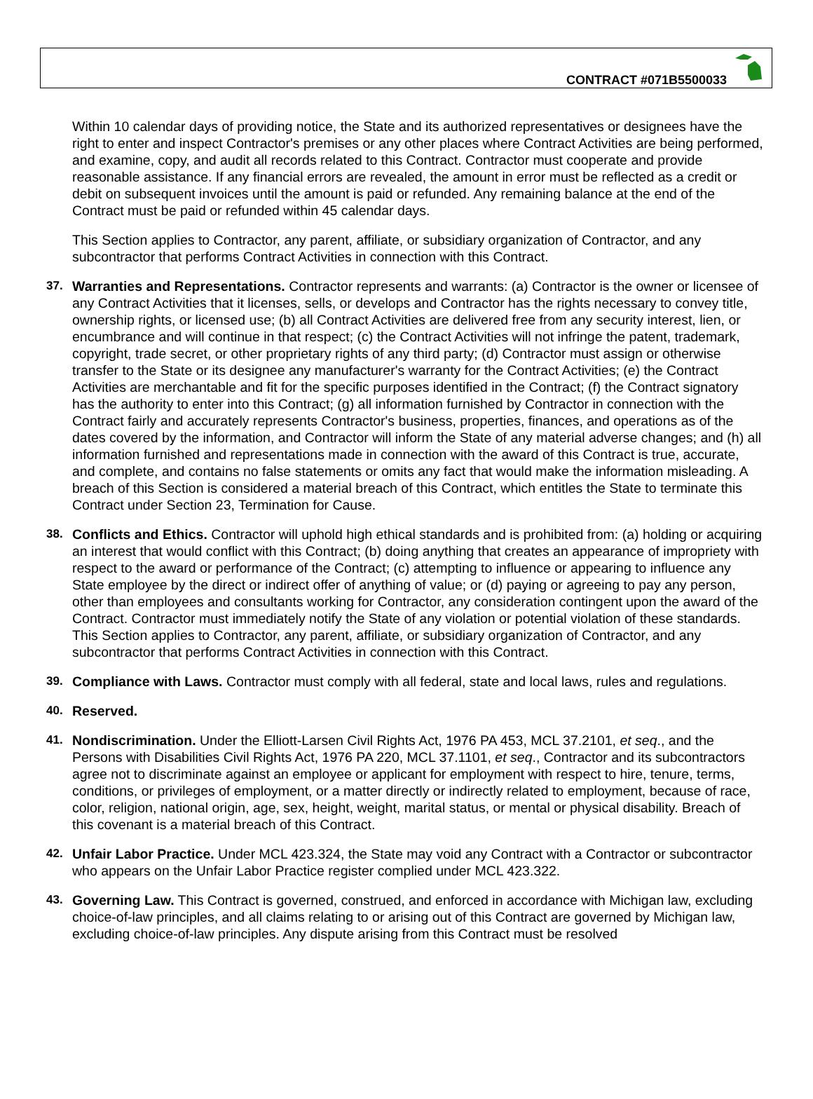CONTRACT #071B5500033
Within 10 calendar days of providing notice, the State and its authorized representatives or designees have the right to enter and inspect Contractor's premises or any other places where Contract Activities are being performed, and examine, copy, and audit all records related to this Contract. Contractor must cooperate and provide reasonable assistance. If any financial errors are revealed, the amount in error must be reflected as a credit or debit on subsequent invoices until the amount is paid or refunded. Any remaining balance at the end of the Contract must be paid or refunded within 45 calendar days.
This Section applies to Contractor, any parent, affiliate, or subsidiary organization of Contractor, and any subcontractor that performs Contract Activities in connection with this Contract.
37. Warranties and Representations. Contractor represents and warrants: (a) Contractor is the owner or licensee of any Contract Activities that it licenses, sells, or develops and Contractor has the rights necessary to convey title, ownership rights, or licensed use; (b) all Contract Activities are delivered free from any security interest, lien, or encumbrance and will continue in that respect; (c) the Contract Activities will not infringe the patent, trademark, copyright, trade secret, or other proprietary rights of any third party; (d) Contractor must assign or otherwise transfer to the State or its designee any manufacturer's warranty for the Contract Activities; (e) the Contract Activities are merchantable and fit for the specific purposes identified in the Contract; (f) the Contract signatory has the authority to enter into this Contract; (g) all information furnished by Contractor in connection with the Contract fairly and accurately represents Contractor's business, properties, finances, and operations as of the dates covered by the information, and Contractor will inform the State of any material adverse changes; and (h) all information furnished and representations made in connection with the award of this Contract is true, accurate, and complete, and contains no false statements or omits any fact that would make the information misleading. A breach of this Section is considered a material breach of this Contract, which entitles the State to terminate this Contract under Section 23, Termination for Cause.
38. Conflicts and Ethics. Contractor will uphold high ethical standards and is prohibited from: (a) holding or acquiring an interest that would conflict with this Contract; (b) doing anything that creates an appearance of impropriety with respect to the award or performance of the Contract; (c) attempting to influence or appearing to influence any State employee by the direct or indirect offer of anything of value; or (d) paying or agreeing to pay any person, other than employees and consultants working for Contractor, any consideration contingent upon the award of the Contract. Contractor must immediately notify the State of any violation or potential violation of these standards. This Section applies to Contractor, any parent, affiliate, or subsidiary organization of Contractor, and any subcontractor that performs Contract Activities in connection with this Contract.
39. Compliance with Laws. Contractor must comply with all federal, state and local laws, rules and regulations.
40. Reserved.
41. Nondiscrimination. Under the Elliott-Larsen Civil Rights Act, 1976 PA 453, MCL 37.2101, et seq., and the Persons with Disabilities Civil Rights Act, 1976 PA 220, MCL 37.1101, et seq., Contractor and its subcontractors agree not to discriminate against an employee or applicant for employment with respect to hire, tenure, terms, conditions, or privileges of employment, or a matter directly or indirectly related to employment, because of race, color, religion, national origin, age, sex, height, weight, marital status, or mental or physical disability. Breach of this covenant is a material breach of this Contract.
42. Unfair Labor Practice. Under MCL 423.324, the State may void any Contract with a Contractor or subcontractor who appears on the Unfair Labor Practice register complied under MCL 423.322.
43. Governing Law. This Contract is governed, construed, and enforced in accordance with Michigan law, excluding choice-of-law principles, and all claims relating to or arising out of this Contract are governed by Michigan law, excluding choice-of-law principles. Any dispute arising from this Contract must be resolved